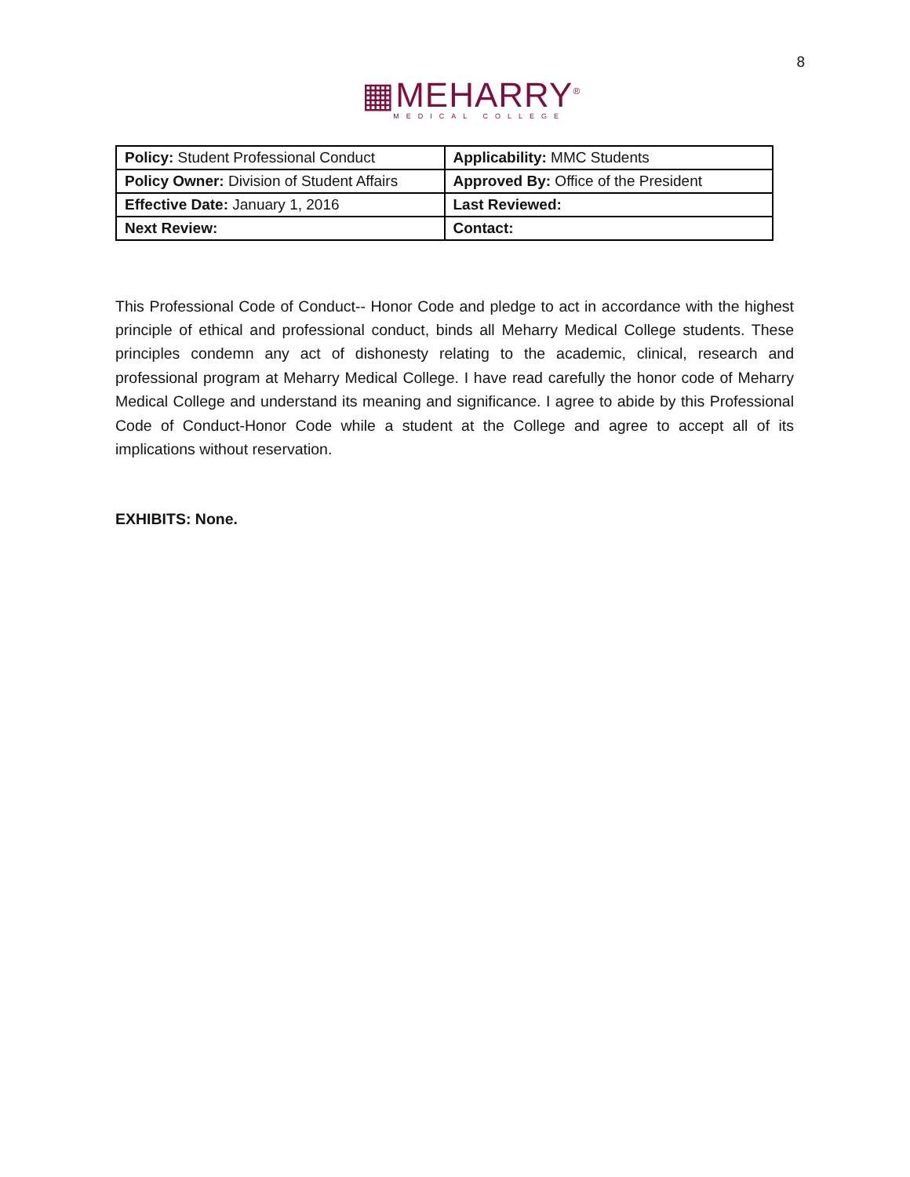▦MEHARRY<sup>®</sup>
MEDICAL COLLEGE
8
| Policy: Student Professional Conduct | Applicability: MMC Students |
| Policy Owner: Division of Student Affairs | Approved By: Office of the President |
| Effective Date: January 1, 2016 | Last Reviewed: |
| Next Review: | Contact: |
This Professional Code of Conduct-- Honor Code and pledge to act in accordance with the highest principle of ethical and professional conduct, binds all Meharry Medical College students. These principles condemn any act of dishonesty relating to the academic, clinical, research and professional program at Meharry Medical College. I have read carefully the honor code of Meharry Medical College and understand its meaning and significance. I agree to abide by this Professional Code of Conduct-Honor Code while a student at the College and agree to accept all of its implications without reservation.
EXHIBITS: None.